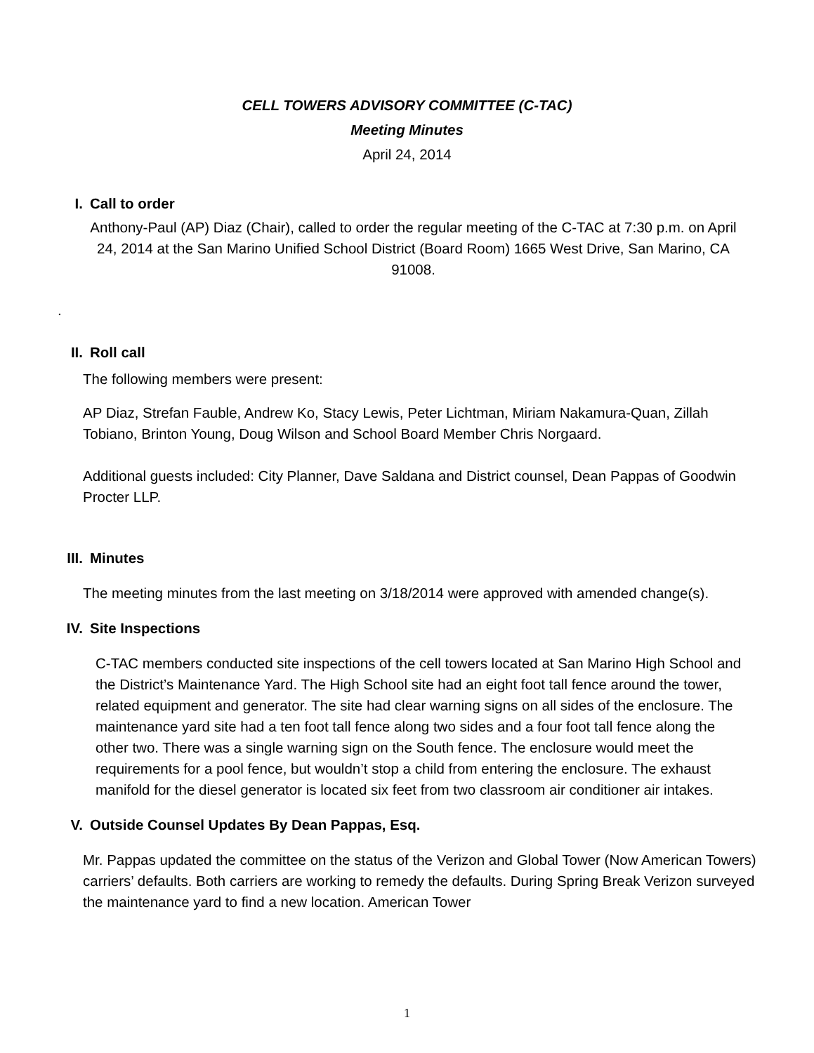CELL TOWERS ADVISORY COMMITTEE (C-TAC)
Meeting Minutes
April 24, 2014
I. Call to order
Anthony-Paul (AP) Diaz (Chair), called to order the regular meeting of the C-TAC at 7:30 p.m. on April 24, 2014 at the San Marino Unified School District (Board Room) 1665 West Drive, San Marino, CA 91008.
.
II. Roll call
The following members were present:
AP Diaz, Strefan Fauble, Andrew Ko, Stacy Lewis, Peter Lichtman, Miriam Nakamura-Quan, Zillah Tobiano, Brinton Young, Doug Wilson and School Board Member Chris Norgaard.
Additional guests included: City Planner, Dave Saldana and District counsel, Dean Pappas of Goodwin Procter LLP.
III. Minutes
The meeting minutes from the last meeting on 3/18/2014 were approved with amended change(s).
IV. Site Inspections
C-TAC members conducted site inspections of the cell towers located at San Marino High School and the District’s Maintenance Yard. The High School site had an eight foot tall fence around the tower, related equipment and generator. The site had clear warning signs on all sides of the enclosure. The maintenance yard site had a ten foot tall fence along two sides and a four foot tall fence along the other two. There was a single warning sign on the South fence. The enclosure would meet the requirements for a pool fence, but wouldn’t stop a child from entering the enclosure. The exhaust manifold for the diesel generator is located six feet from two classroom air conditioner air intakes.
V. Outside Counsel Updates By Dean Pappas, Esq.
Mr. Pappas updated the committee on the status of the Verizon and Global Tower (Now American Towers) carriers’ defaults. Both carriers are working to remedy the defaults. During Spring Break Verizon surveyed the maintenance yard to find a new location. American Tower
1